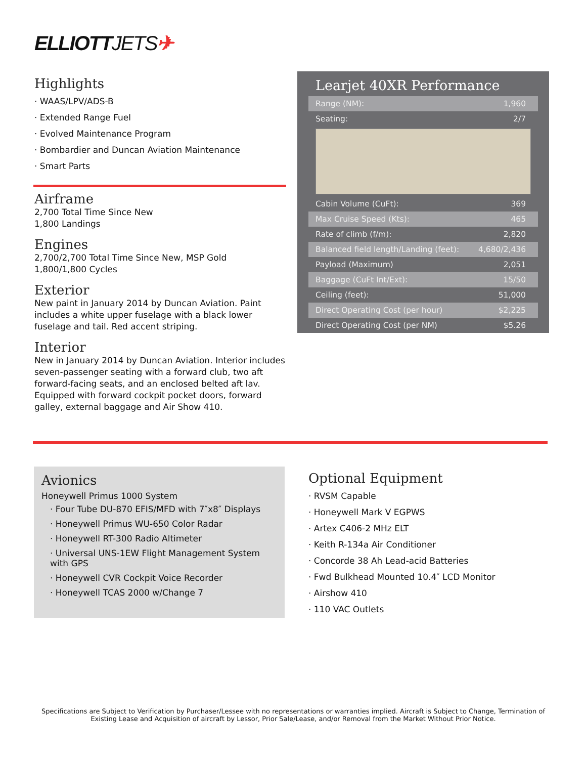ELLIOTTJETS✈
Highlights
· WAAS/LPV/ADS-B
· Extended Range Fuel
· Evolved Maintenance Program
· Bombardier and Duncan Aviation Maintenance
· Smart Parts
Airframe
2,700 Total Time Since New
1,800 Landings
Engines
2,700/2,700 Total Time Since New, MSP Gold
1,800/1,800 Cycles
Exterior
New paint in January 2014 by Duncan Aviation. Paint includes a white upper fuselage with a black lower fuselage and tail. Red accent striping.
Interior
New in January 2014 by Duncan Aviation. Interior includes seven-passenger seating with a forward club, two aft forward-facing seats, and an enclosed belted aft lav. Equipped with forward cockpit pocket doors, forward galley, external baggage and Air Show 410.
Learjet 40XR Performance
| Range (NM): | 1,960 |
| Seating: | 2/7 |
| Cabin Volume (CuFt): | 369 |
| Max Cruise Speed (Kts): | 465 |
| Rate of climb (f/m): | 2,820 |
| Balanced field length/Landing (feet): | 4,680/2,436 |
| Payload (Maximum) | 2,051 |
| Baggage (CuFt Int/Ext): | 15/50 |
| Ceiling (feet): | 51,000 |
| Direct Operating Cost (per hour) | $2,225 |
| Direct Operating Cost (per NM) | $5.26 |
Avionics
Honeywell Primus 1000 System
· Four Tube DU-870 EFIS/MFD with 7″x8″ Displays
· Honeywell Primus WU-650 Color Radar
· Honeywell RT-300 Radio Altimeter
· Universal UNS-1EW Flight Management System with GPS
· Honeywell CVR Cockpit Voice Recorder
· Honeywell TCAS 2000 w/Change 7
Optional Equipment
· RVSM Capable
· Honeywell Mark V EGPWS
· Artex C406-2 MHz ELT
· Keith R-134a Air Conditioner
· Concorde 38 Ah Lead-acid Batteries
· Fwd Bulkhead Mounted 10.4″ LCD Monitor
· Airshow 410
· 110 VAC Outlets
Specifications are Subject to Verification by Purchaser/Lessee with no representations or warranties implied. Aircraft is Subject to Change, Termination of Existing Lease and Acquisition of aircraft by Lessor, Prior Sale/Lease, and/or Removal from the Market Without Prior Notice.